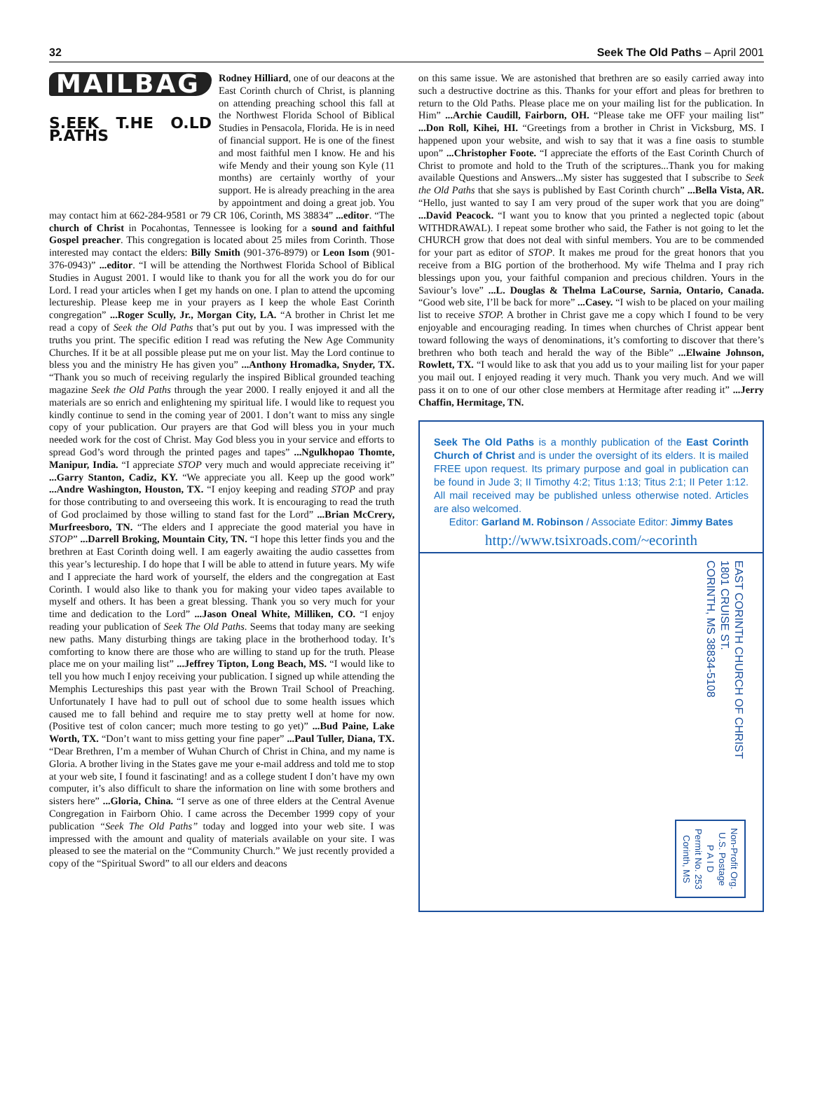32 Seek The Old Paths – April 2001
MAILBAG
S.EEK T.HE O.LD P.ATHS
Rodney Hilliard, one of our deacons at the East Corinth church of Christ, is planning on attending preaching school this fall at the Northwest Florida School of Biblical Studies in Pensacola, Florida. He is in need of financial support. He is one of the finest and most faithful men I know. He and his wife Mendy and their young son Kyle (11 months) are certainly worthy of your support. He is already preaching in the area by appointment and doing a great job. You may contact him at 662-284-9581 or 79 CR 106, Corinth, MS 38834” ...editor. “The church of Christ in Pocahontas, Tennessee is looking for a sound and faithful Gospel preacher. This congregation is located about 25 miles from Corinth. Those interested may contact the elders: Billy Smith (901-376-8979) or Leon Isom (901-376-0943)” ...editor. “I will be attending the Northwest Florida School of Biblical Studies in August 2001. I would like to thank you for all the work you do for our Lord. I read your articles when I get my hands on one. I plan to attend the upcoming lectureship. Please keep me in your prayers as I keep the whole East Corinth congregation” ...Roger Scully, Jr., Morgan City, LA. “A brother in Christ let me read a copy of Seek the Old Paths that’s put out by you. I was impressed with the truths you print. The specific edition I read was refuting the New Age Community Churches. If it be at all possible please put me on your list. May the Lord continue to bless you and the ministry He has given you” ...Anthony Hromadka, Snyder, TX. “Thank you so much of receiving regularly the inspired Biblical grounded teaching magazine Seek the Old Paths through the year 2000. I really enjoyed it and all the materials are so enrich and enlightening my spiritual life. I would like to request you kindly continue to send in the coming year of 2001. I don’t want to miss any single copy of your publication. Our prayers are that God will bless you in your much needed work for the cost of Christ. May God bless you in your service and efforts to spread God’s word through the printed pages and tapes” ...Ngulkhopao Thomte, Manipur, India. “I appreciate STOP very much and would appreciate receiving it” ...Garry Stanton, Cadiz, KY. “We appreciate you all. Keep up the good work” ...Andre Washington, Houston, TX. “I enjoy keeping and reading STOP and pray for those contributing to and overseeing this work. It is encouraging to read the truth of God proclaimed by those willing to stand fast for the Lord” ...Brian McCrery, Murfreesboro, TN. “The elders and I appreciate the good material you have in STOP” ...Darrell Broking, Mountain City, TN. “I hope this letter finds you and the brethren at East Corinth doing well. I am eagerly awaiting the audio cassettes from this year’s lectureship. I do hope that I will be able to attend in future years. My wife and I appreciate the hard work of yourself, the elders and the congregation at East Corinth. I would also like to thank you for making your video tapes available to myself and others. It has been a great blessing. Thank you so very much for your time and dedication to the Lord” ...Jason Oneal White, Milliken, CO. “I enjoy reading your publication of Seek The Old Paths. Seems that today many are seeking new paths. Many disturbing things are taking place in the brotherhood today. It’s comforting to know there are those who are willing to stand up for the truth. Please place me on your mailing list” ...Jeffrey Tipton, Long Beach, MS. “I would like to tell you how much I enjoy receiving your publication. I signed up while attending the Memphis Lectureships this past year with the Brown Trail School of Preaching. Unfortunately I have had to pull out of school due to some health issues which caused me to fall behind and require me to stay pretty well at home for now. (Positive test of colon cancer; much more testing to go yet)” ...Bud Paine, Lake Worth, TX. “Don’t want to miss getting your fine paper” ...Paul Tuller, Diana, TX. “Dear Brethren, I’m a member of Wuhan Church of Christ in China, and my name is Gloria. A brother living in the States gave me your e-mail address and told me to stop at your web site, I found it fascinating! and as a college student I don’t have my own computer, it’s also difficult to share the information on line with some brothers and sisters here” ...Gloria, China. “I serve as one of three elders at the Central Avenue Congregation in Fairborn Ohio. I came across the December 1999 copy of your publication “Seek The Old Paths” today and logged into your web site. I was impressed with the amount and quality of materials available on your site. I was pleased to see the material on the “Community Church.” We just recently provided a copy of the “Spiritual Sword” to all our elders and deacons
on this same issue. We are astonished that brethren are so easily carried away into such a destructive doctrine as this. Thanks for your effort and pleas for brethren to return to the Old Paths. Please place me on your mailing list for the publication. In Him” ...Archie Caudill, Fairborn, OH. “Please take me OFF your mailing list” ...Don Roll, Kihei, HI. “Greetings from a brother in Christ in Vicksburg, MS. I happened upon your website, and wish to say that it was a fine oasis to stumble upon” ...Christopher Foote. “I appreciate the efforts of the East Corinth Church of Christ to promote and hold to the Truth of the scriptures...Thank you for making available Questions and Answers...My sister has suggested that I subscribe to Seek the Old Paths that she says is published by East Corinth church” ...Bella Vista, AR. “Hello, just wanted to say I am very proud of the super work that you are doing” ...David Peacock. “I want you to know that you printed a neglected topic (about WITHDRAWAL). I repeat some brother who said, the Father is not going to let the CHURCH grow that does not deal with sinful members. You are to be commended for your part as editor of STOP. It makes me proud for the great honors that you receive from a BIG portion of the brotherhood. My wife Thelma and I pray rich blessings upon you, your faithful companion and precious children. Yours in the Saviour’s love” ...L. Douglas & Thelma LaCourse, Sarnia, Ontario, Canada. “Good web site, I’ll be back for more” ...Casey. “I wish to be placed on your mailing list to receive STOP. A brother in Christ gave me a copy which I found to be very enjoyable and encouraging reading. In times when churches of Christ appear bent toward following the ways of denominations, it’s comforting to discover that there’s brethren who both teach and herald the way of the Bible” ...Elwaine Johnson, Rowlett, TX. “I would like to ask that you add us to your mailing list for your paper you mail out. I enjoyed reading it very much. Thank you very much. And we will pass it on to one of our other close members at Hermitage after reading it” ...Jerry Chaffin, Hermitage, TN.
Seek The Old Paths is a monthly publication of the East Corinth Church of Christ and is under the oversight of its elders. It is mailed FREE upon request. Its primary purpose and goal in publication can be found in Jude 3; II Timothy 4:2; Titus 1:13; Titus 2:1; II Peter 1:12. All mail received may be published unless otherwise noted. Articles are also welcomed.
Editor: Garland M. Robinson / Associate Editor: Jimmy Bates
http://www.tsixroads.com/~ecorinth
EAST CORINTH CHURCH OF CHRIST
1801 CRUISE ST.
CORINTH, MS 38834-5108
Non-Profit Org.
U.S. Postage
P A I D
Permit No. 253
Corinth, MS